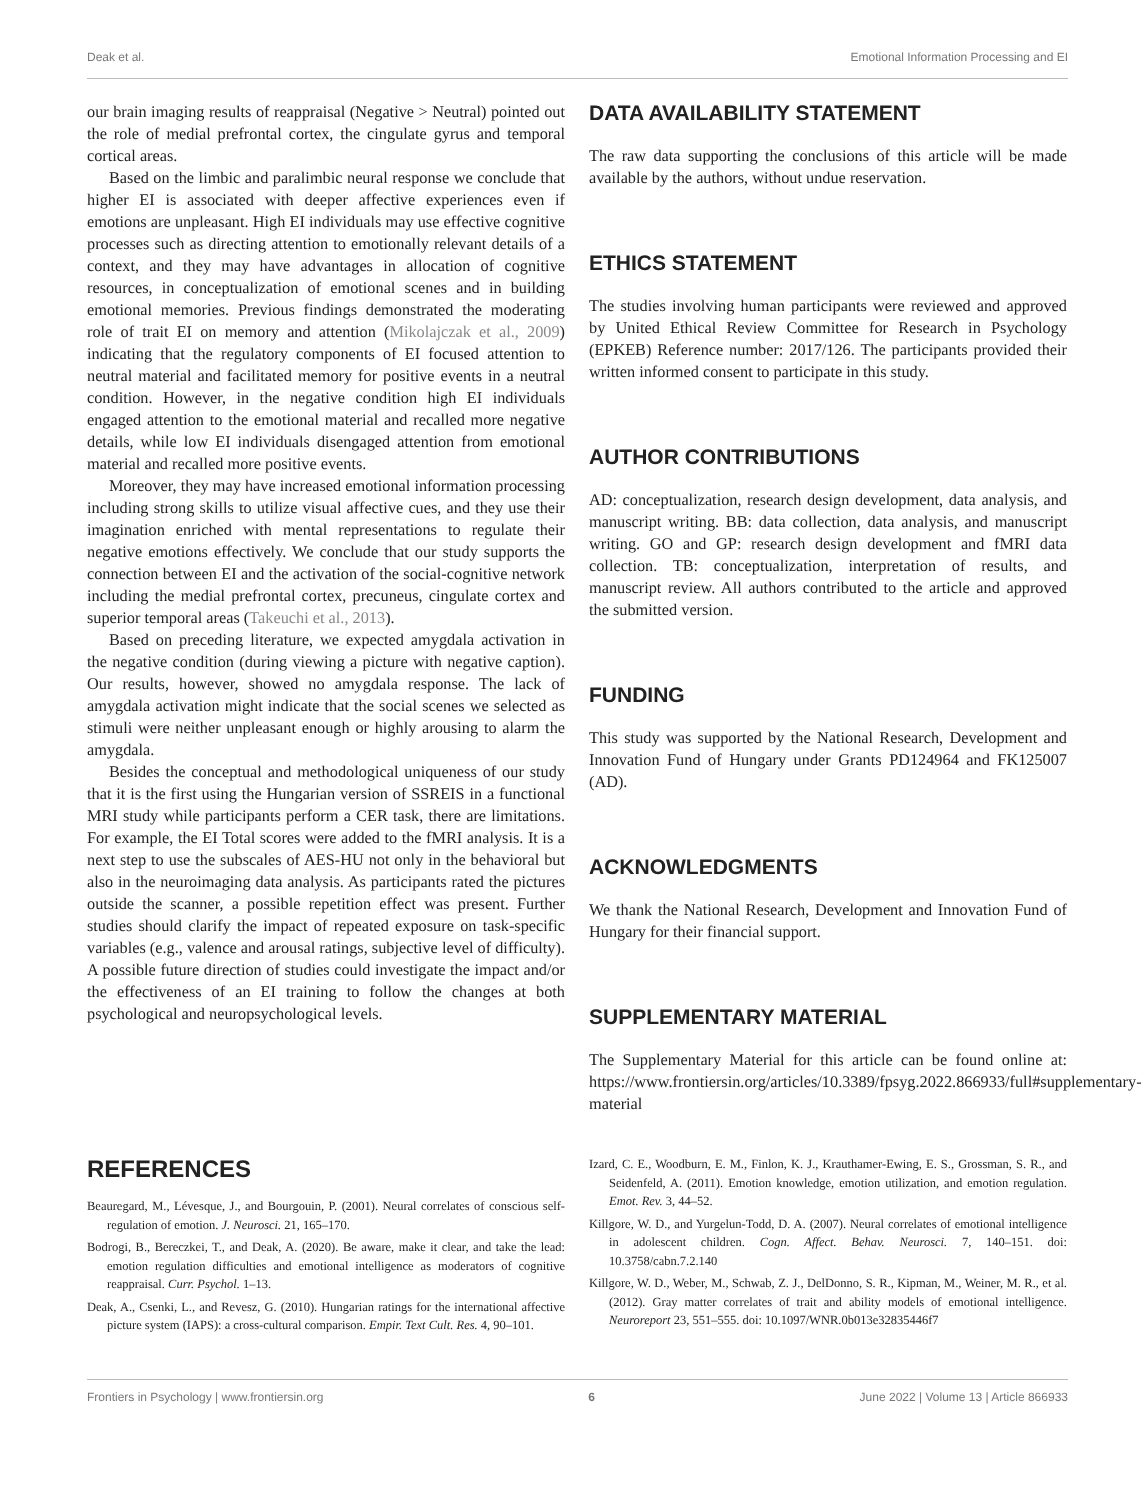Deak et al. Emotional Information Processing and EI
our brain imaging results of reappraisal (Negative > Neutral) pointed out the role of medial prefrontal cortex, the cingulate gyrus and temporal cortical areas.
Based on the limbic and paralimbic neural response we conclude that higher EI is associated with deeper affective experiences even if emotions are unpleasant. High EI individuals may use effective cognitive processes such as directing attention to emotionally relevant details of a context, and they may have advantages in allocation of cognitive resources, in conceptualization of emotional scenes and in building emotional memories. Previous findings demonstrated the moderating role of trait EI on memory and attention (Mikolajczak et al., 2009) indicating that the regulatory components of EI focused attention to neutral material and facilitated memory for positive events in a neutral condition. However, in the negative condition high EI individuals engaged attention to the emotional material and recalled more negative details, while low EI individuals disengaged attention from emotional material and recalled more positive events.
Moreover, they may have increased emotional information processing including strong skills to utilize visual affective cues, and they use their imagination enriched with mental representations to regulate their negative emotions effectively. We conclude that our study supports the connection between EI and the activation of the social-cognitive network including the medial prefrontal cortex, precuneus, cingulate cortex and superior temporal areas (Takeuchi et al., 2013).
Based on preceding literature, we expected amygdala activation in the negative condition (during viewing a picture with negative caption). Our results, however, showed no amygdala response. The lack of amygdala activation might indicate that the social scenes we selected as stimuli were neither unpleasant enough or highly arousing to alarm the amygdala.
Besides the conceptual and methodological uniqueness of our study that it is the first using the Hungarian version of SSREIS in a functional MRI study while participants perform a CER task, there are limitations. For example, the EI Total scores were added to the fMRI analysis. It is a next step to use the subscales of AES-HU not only in the behavioral but also in the neuroimaging data analysis. As participants rated the pictures outside the scanner, a possible repetition effect was present. Further studies should clarify the impact of repeated exposure on task-specific variables (e.g., valence and arousal ratings, subjective level of difficulty). A possible future direction of studies could investigate the impact and/or the effectiveness of an EI training to follow the changes at both psychological and neuropsychological levels.
DATA AVAILABILITY STATEMENT
The raw data supporting the conclusions of this article will be made available by the authors, without undue reservation.
ETHICS STATEMENT
The studies involving human participants were reviewed and approved by United Ethical Review Committee for Research in Psychology (EPKEB) Reference number: 2017/126. The participants provided their written informed consent to participate in this study.
AUTHOR CONTRIBUTIONS
AD: conceptualization, research design development, data analysis, and manuscript writing. BB: data collection, data analysis, and manuscript writing. GO and GP: research design development and fMRI data collection. TB: conceptualization, interpretation of results, and manuscript review. All authors contributed to the article and approved the submitted version.
FUNDING
This study was supported by the National Research, Development and Innovation Fund of Hungary under Grants PD124964 and FK125007 (AD).
ACKNOWLEDGMENTS
We thank the National Research, Development and Innovation Fund of Hungary for their financial support.
SUPPLEMENTARY MATERIAL
The Supplementary Material for this article can be found online at: https://www.frontiersin.org/articles/10.3389/fpsyg.2022.866933/full#supplementary-material
REFERENCES
Beauregard, M., Lévesque, J., and Bourgouin, P. (2001). Neural correlates of conscious self-regulation of emotion. J. Neurosci. 21, 165–170.
Bodrogi, B., Bereczkei, T., and Deak, A. (2020). Be aware, make it clear, and take the lead: emotion regulation difficulties and emotional intelligence as moderators of cognitive reappraisal. Curr. Psychol. 1–13.
Deak, A., Csenki, L., and Revesz, G. (2010). Hungarian ratings for the international affective picture system (IAPS): a cross-cultural comparison. Empir. Text Cult. Res. 4, 90–101.
Izard, C. E., Woodburn, E. M., Finlon, K. J., Krauthamer-Ewing, E. S., Grossman, S. R., and Seidenfeld, A. (2011). Emotion knowledge, emotion utilization, and emotion regulation. Emot. Rev. 3, 44–52.
Killgore, W. D., and Yurgelun-Todd, D. A. (2007). Neural correlates of emotional intelligence in adolescent children. Cogn. Affect. Behav. Neurosci. 7, 140–151. doi: 10.3758/cabn.7.2.140
Killgore, W. D., Weber, M., Schwab, Z. J., DelDonno, S. R., Kipman, M., Weiner, M. R., et al. (2012). Gray matter correlates of trait and ability models of emotional intelligence. Neuroreport 23, 551–555. doi: 10.1097/WNR.0b013e32835446f7
Frontiers in Psychology | www.frontiersin.org 6 June 2022 | Volume 13 | Article 866933